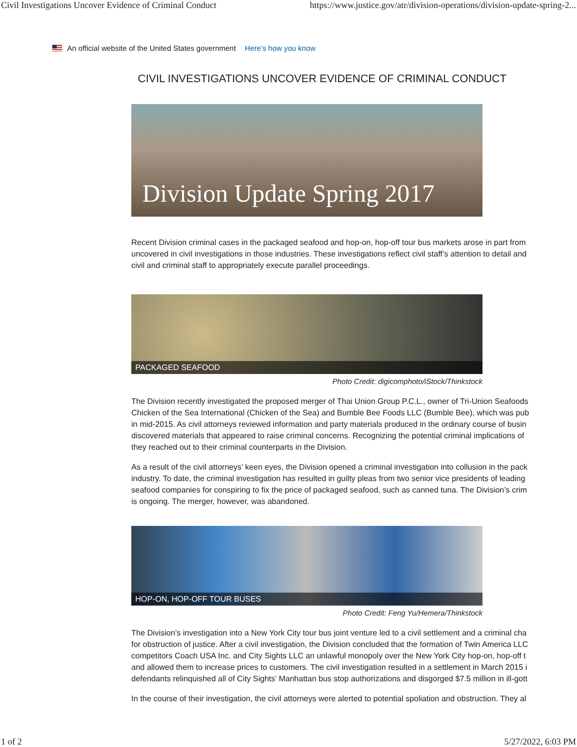Civil Investigations Uncover Evidence of Criminal Conduct https://www.justice.gov/atr/division-operations/division-update-spring-2...
An official website of the United States government Here’s how you know
CIVIL INVESTIGATIONS UNCOVER EVIDENCE OF CRIMINAL CONDUCT
Division Update Spring 2017
Recent Division criminal cases in the packaged seafood and hop-on, hop-off tour bus markets arose in part from
uncovered in civil investigations in those industries. These investigations reflect civil staff’s attention to detail and
civil and criminal staff to appropriately execute parallel proceedings.
PACKAGED SEAFOOD
Photo Credit: digicomphoto/iStock/Thinkstock
The Division recently investigated the proposed merger of Thai Union Group P.C.L., owner of Tri-Union Seafoods
Chicken of the Sea International (Chicken of the Sea) and Bumble Bee Foods LLC (Bumble Bee), which was pub
in mid-2015. As civil attorneys reviewed information and party materials produced in the ordinary course of busin
discovered materials that appeared to raise criminal concerns. Recognizing the potential criminal implications of
they reached out to their criminal counterparts in the Division.
As a result of the civil attorneys’ keen eyes, the Division opened a criminal investigation into collusion in the pack
industry. To date, the criminal investigation has resulted in guilty pleas from two senior vice presidents of leading
seafood companies for conspiring to fix the price of packaged seafood, such as canned tuna. The Division’s crim
is ongoing. The merger, however, was abandoned.
HOP-ON, HOP-OFF TOUR BUSES
Photo Credit: Feng Yu/Hemera/Thinkstock
The Division’s investigation into a New York City tour bus joint venture led to a civil settlement and a criminal cha
for obstruction of justice. After a civil investigation, the Division concluded that the formation of Twin America LLC
competitors Coach USA Inc. and City Sights LLC an unlawful monopoly over the New York City hop-on, hop-off t
and allowed them to increase prices to customers. The civil investigation resulted in a settlement in March 2015 i
defendants relinquished all of City Sights’ Manhattan bus stop authorizations and disgorged $7.5 million in ill-gott
In the course of their investigation, the civil attorneys were alerted to potential spoliation and obstruction. They al
1 of 2 5/27/2022, 6:03 PM